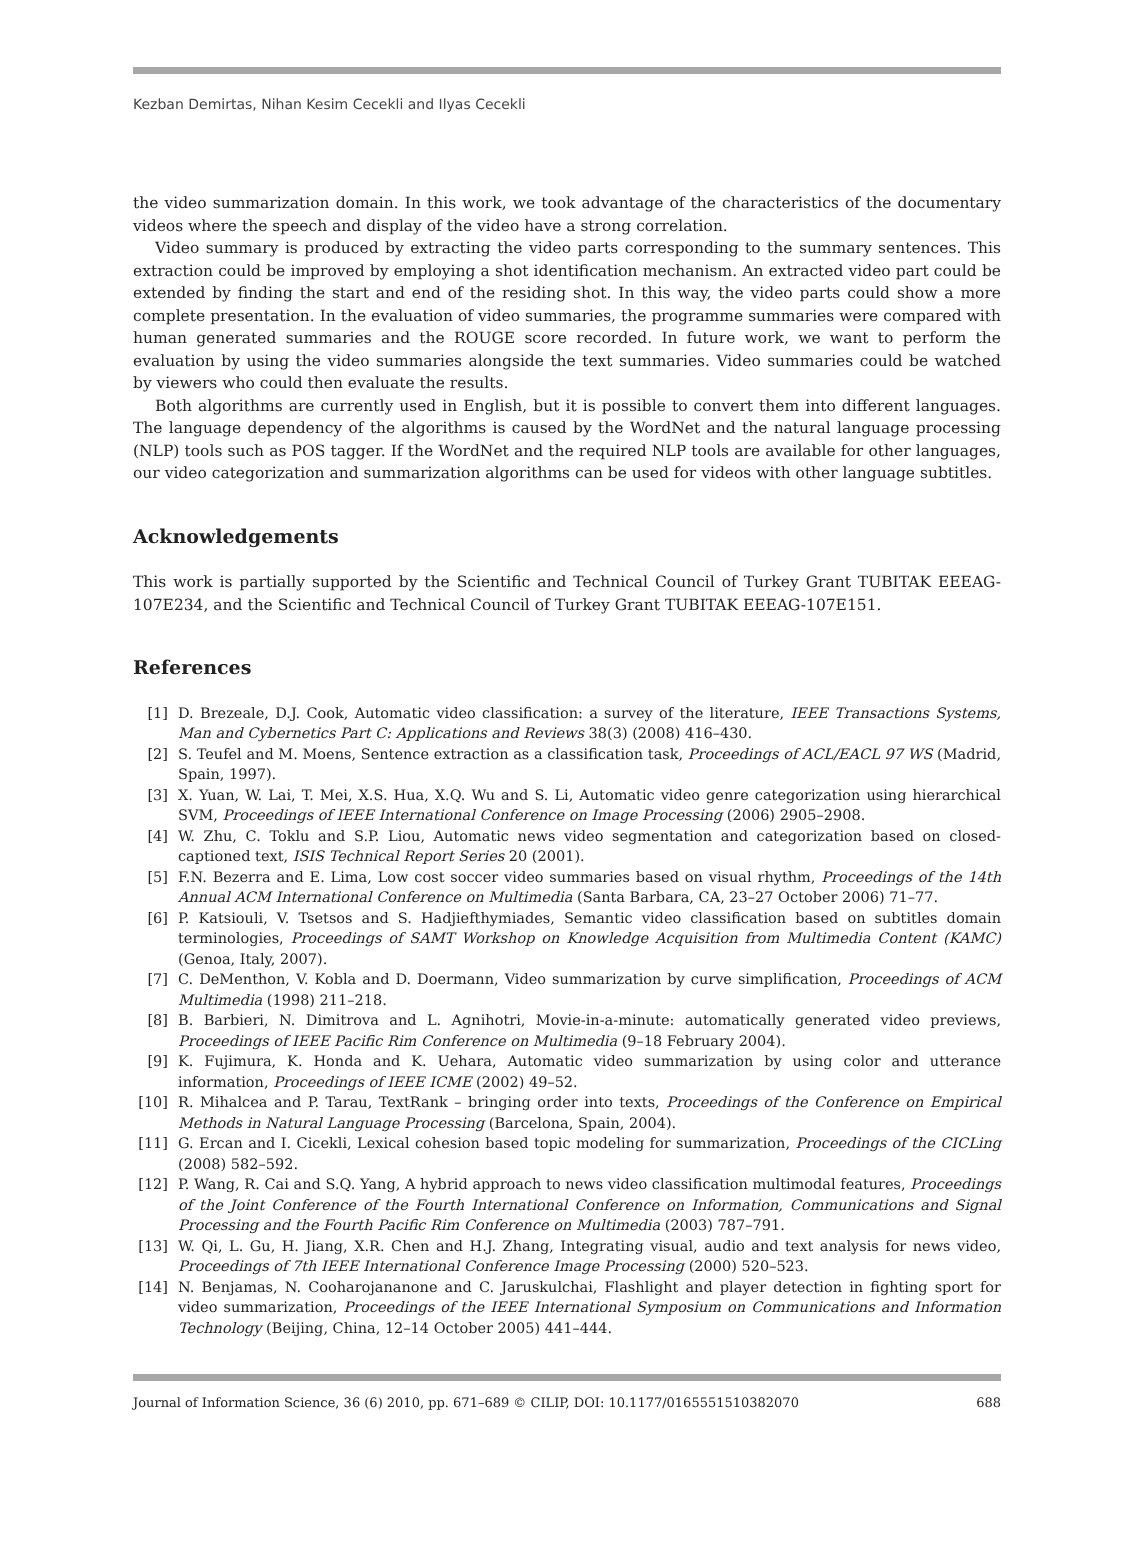Kezban Demirtas, Nihan Kesim Cecekli and Ilyas Cecekli
the video summarization domain. In this work, we took advantage of the characteristics of the documentary videos where the speech and display of the video have a strong correlation.
Video summary is produced by extracting the video parts corresponding to the summary sentences. This extraction could be improved by employing a shot identification mechanism. An extracted video part could be extended by finding the start and end of the residing shot. In this way, the video parts could show a more complete presentation. In the evaluation of video summaries, the programme summaries were compared with human generated summaries and the ROUGE score recorded. In future work, we want to perform the evaluation by using the video summaries alongside the text summaries. Video summaries could be watched by viewers who could then evaluate the results.
Both algorithms are currently used in English, but it is possible to convert them into different languages. The language dependency of the algorithms is caused by the WordNet and the natural language processing (NLP) tools such as POS tagger. If the WordNet and the required NLP tools are available for other languages, our video categorization and summarization algorithms can be used for videos with other language subtitles.
Acknowledgements
This work is partially supported by the Scientific and Technical Council of Turkey Grant TUBITAK EEEAG-107E234, and the Scientific and Technical Council of Turkey Grant TUBITAK EEEAG-107E151.
References
[1] D. Brezeale, D.J. Cook, Automatic video classification: a survey of the literature, IEEE Transactions Systems, Man and Cybernetics Part C: Applications and Reviews 38(3) (2008) 416–430.
[2] S. Teufel and M. Moens, Sentence extraction as a classification task, Proceedings of ACL/EACL 97 WS (Madrid, Spain, 1997).
[3] X. Yuan, W. Lai, T. Mei, X.S. Hua, X.Q. Wu and S. Li, Automatic video genre categorization using hierarchical SVM, Proceedings of IEEE International Conference on Image Processing (2006) 2905–2908.
[4] W. Zhu, C. Toklu and S.P. Liou, Automatic news video segmentation and categorization based on closed-captioned text, ISIS Technical Report Series 20 (2001).
[5] F.N. Bezerra and E. Lima, Low cost soccer video summaries based on visual rhythm, Proceedings of the 14th Annual ACM International Conference on Multimedia (Santa Barbara, CA, 23–27 October 2006) 71–77.
[6] P. Katsiouli, V. Tsetsos and S. Hadjiefthymiades, Semantic video classification based on subtitles domain terminologies, Proceedings of SAMT Workshop on Knowledge Acquisition from Multimedia Content (KAMC) (Genoa, Italy, 2007).
[7] C. DeMenthon, V. Kobla and D. Doermann, Video summarization by curve simplification, Proceedings of ACM Multimedia (1998) 211–218.
[8] B. Barbieri, N. Dimitrova and L. Agnihotri, Movie-in-a-minute: automatically generated video previews, Proceedings of IEEE Pacific Rim Conference on Multimedia (9–18 February 2004).
[9] K. Fujimura, K. Honda and K. Uehara, Automatic video summarization by using color and utterance information, Proceedings of IEEE ICME (2002) 49–52.
[10] R. Mihalcea and P. Tarau, TextRank – bringing order into texts, Proceedings of the Conference on Empirical Methods in Natural Language Processing (Barcelona, Spain, 2004).
[11] G. Ercan and I. Cicekli, Lexical cohesion based topic modeling for summarization, Proceedings of the CICLing (2008) 582–592.
[12] P. Wang, R. Cai and S.Q. Yang, A hybrid approach to news video classification multimodal features, Proceedings of the Joint Conference of the Fourth International Conference on Information, Communications and Signal Processing and the Fourth Pacific Rim Conference on Multimedia (2003) 787–791.
[13] W. Qi, L. Gu, H. Jiang, X.R. Chen and H.J. Zhang, Integrating visual, audio and text analysis for news video, Proceedings of 7th IEEE International Conference Image Processing (2000) 520–523.
[14] N. Benjamas, N. Cooharojananone and C. Jaruskulchai, Flashlight and player detection in fighting sport for video summarization, Proceedings of the IEEE International Symposium on Communications and Information Technology (Beijing, China, 12–14 October 2005) 441–444.
Journal of Information Science, 36 (6) 2010, pp. 671–689 © CILIP, DOI: 10.1177/0165551510382070 688